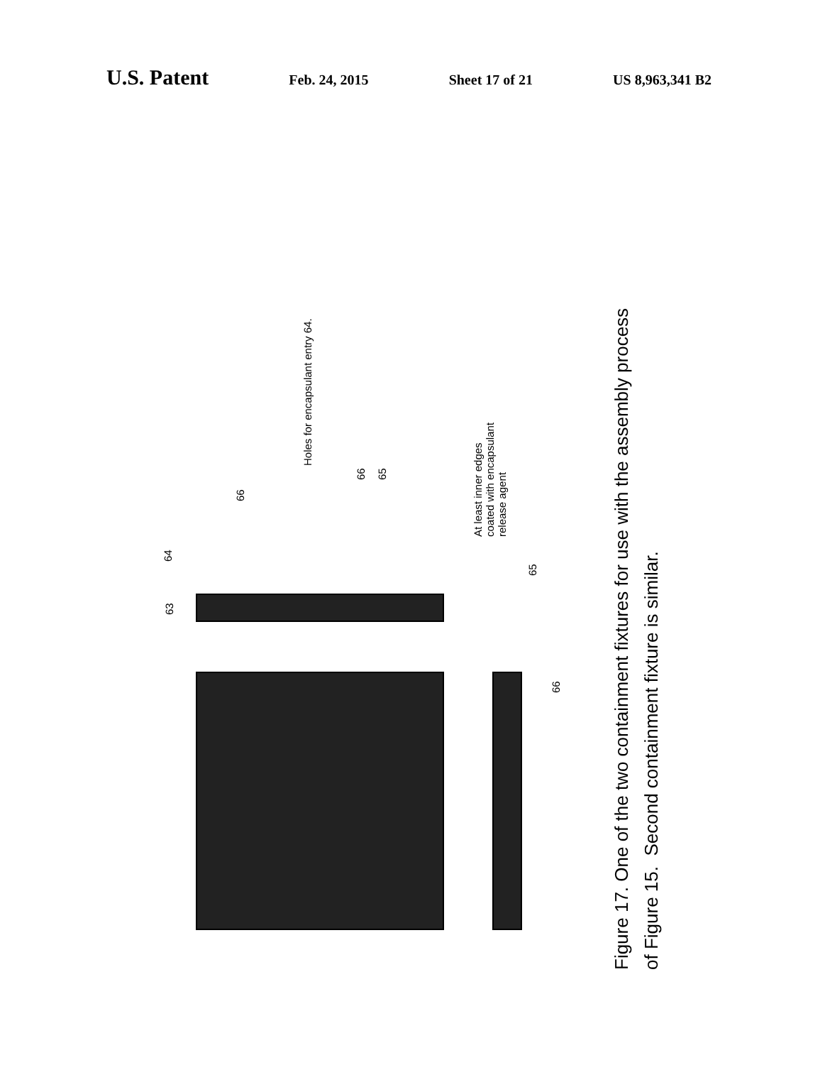U.S. Patent
Feb. 24, 2015 Sheet 17 of 21 US 8,963,341 B2
Holes for encapsulant entry 64.
66
66 65
At least inner edges
coated with encapsulant
release agent
64
63
65
66
Figure 17. One of the two containment fixtures for use with the assembly process of Figure 15. Second containment fixture is similar.